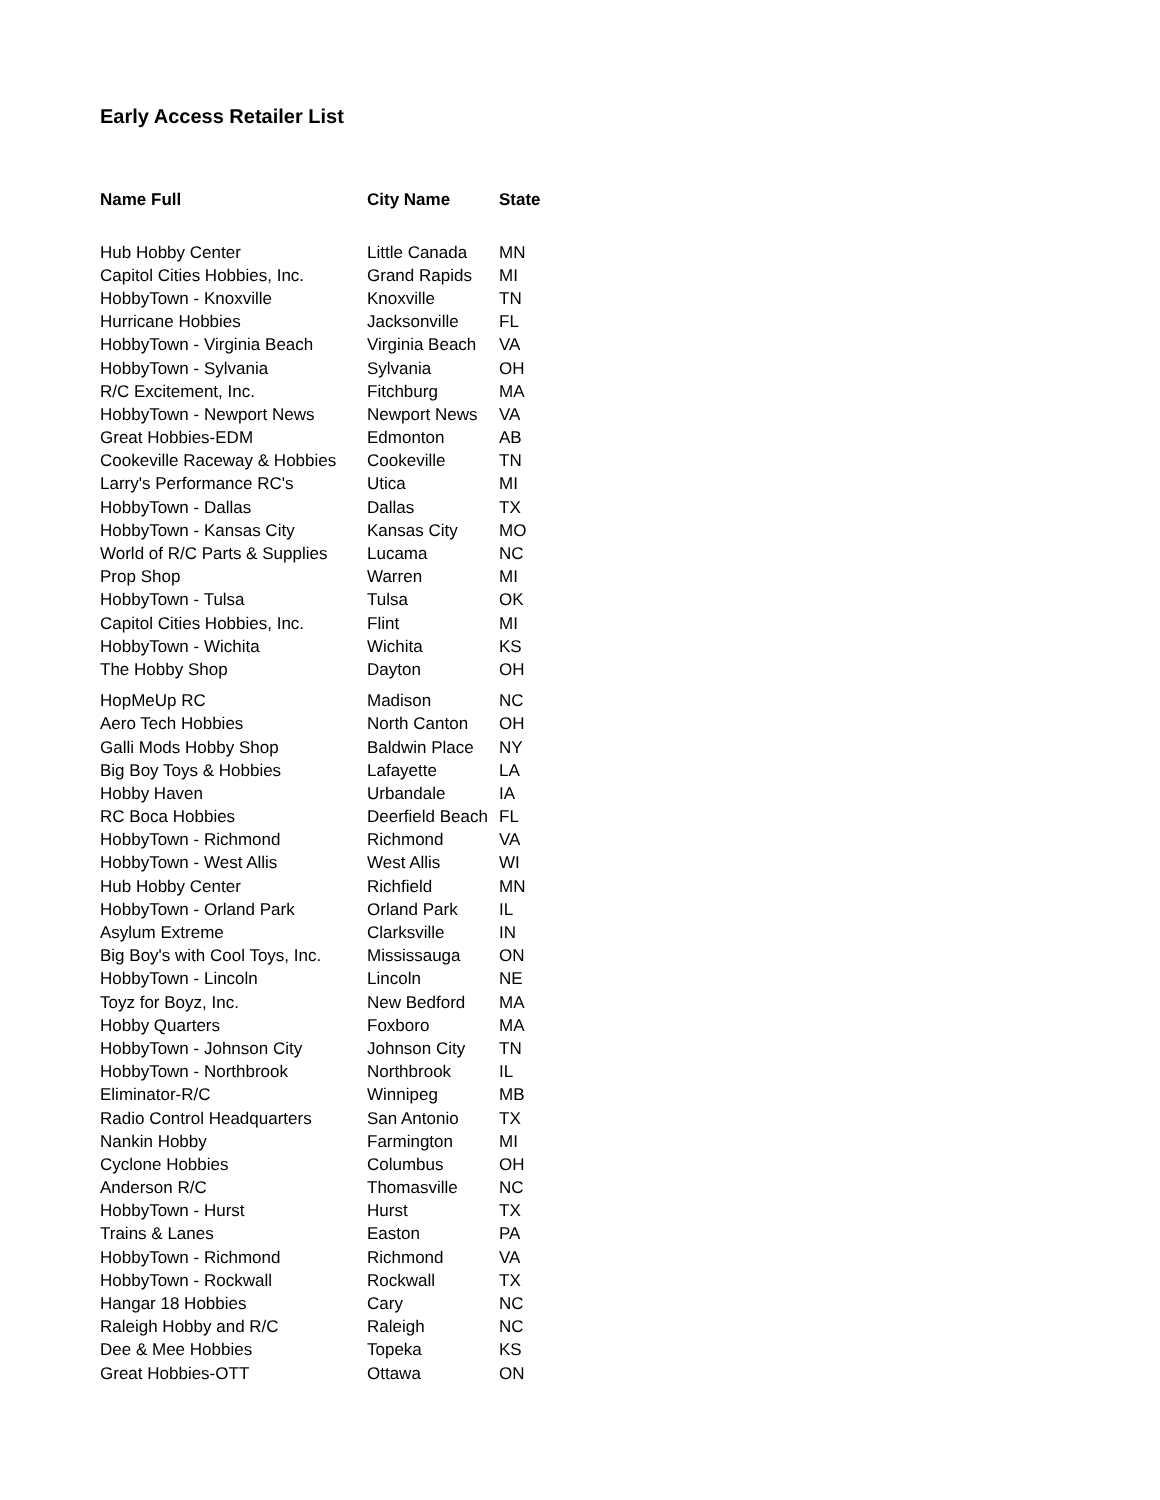Early Access Retailer List
| Name Full | City Name | State |
| --- | --- | --- |
| Hub Hobby Center | Little Canada | MN |
| Capitol Cities Hobbies, Inc. | Grand Rapids | MI |
| HobbyTown - Knoxville | Knoxville | TN |
| Hurricane Hobbies | Jacksonville | FL |
| HobbyTown - Virginia Beach | Virginia Beach | VA |
| HobbyTown - Sylvania | Sylvania | OH |
| R/C Excitement, Inc. | Fitchburg | MA |
| HobbyTown - Newport News | Newport News | VA |
| Great Hobbies-EDM | Edmonton | AB |
| Cookeville Raceway & Hobbies | Cookeville | TN |
| Larry's Performance RC's | Utica | MI |
| HobbyTown - Dallas | Dallas | TX |
| HobbyTown - Kansas City | Kansas City | MO |
| World of R/C Parts & Supplies | Lucama | NC |
| Prop Shop | Warren | MI |
| HobbyTown - Tulsa | Tulsa | OK |
| Capitol Cities Hobbies, Inc. | Flint | MI |
| HobbyTown - Wichita | Wichita | KS |
| The Hobby Shop | Dayton | OH |
| HopMeUp RC | Madison | NC |
| Aero Tech Hobbies | North Canton | OH |
| Galli Mods Hobby Shop | Baldwin Place | NY |
| Big Boy Toys & Hobbies | Lafayette | LA |
| Hobby Haven | Urbandale | IA |
| RC Boca Hobbies | Deerfield Beach | FL |
| HobbyTown - Richmond | Richmond | VA |
| HobbyTown - West Allis | West Allis | WI |
| Hub Hobby Center | Richfield | MN |
| HobbyTown - Orland Park | Orland Park | IL |
| Asylum Extreme | Clarksville | IN |
| Big Boy's with Cool Toys, Inc. | Mississauga | ON |
| HobbyTown - Lincoln | Lincoln | NE |
| Toyz for Boyz, Inc. | New Bedford | MA |
| Hobby Quarters | Foxboro | MA |
| HobbyTown - Johnson City | Johnson City | TN |
| HobbyTown - Northbrook | Northbrook | IL |
| Eliminator-R/C | Winnipeg | MB |
| Radio Control Headquarters | San Antonio | TX |
| Nankin Hobby | Farmington | MI |
| Cyclone Hobbies | Columbus | OH |
| Anderson R/C | Thomasville | NC |
| HobbyTown - Hurst | Hurst | TX |
| Trains & Lanes | Easton | PA |
| HobbyTown - Richmond | Richmond | VA |
| HobbyTown - Rockwall | Rockwall | TX |
| Hangar 18 Hobbies | Cary | NC |
| Raleigh Hobby and R/C | Raleigh | NC |
| Dee & Mee Hobbies | Topeka | KS |
| Great Hobbies-OTT | Ottawa | ON |